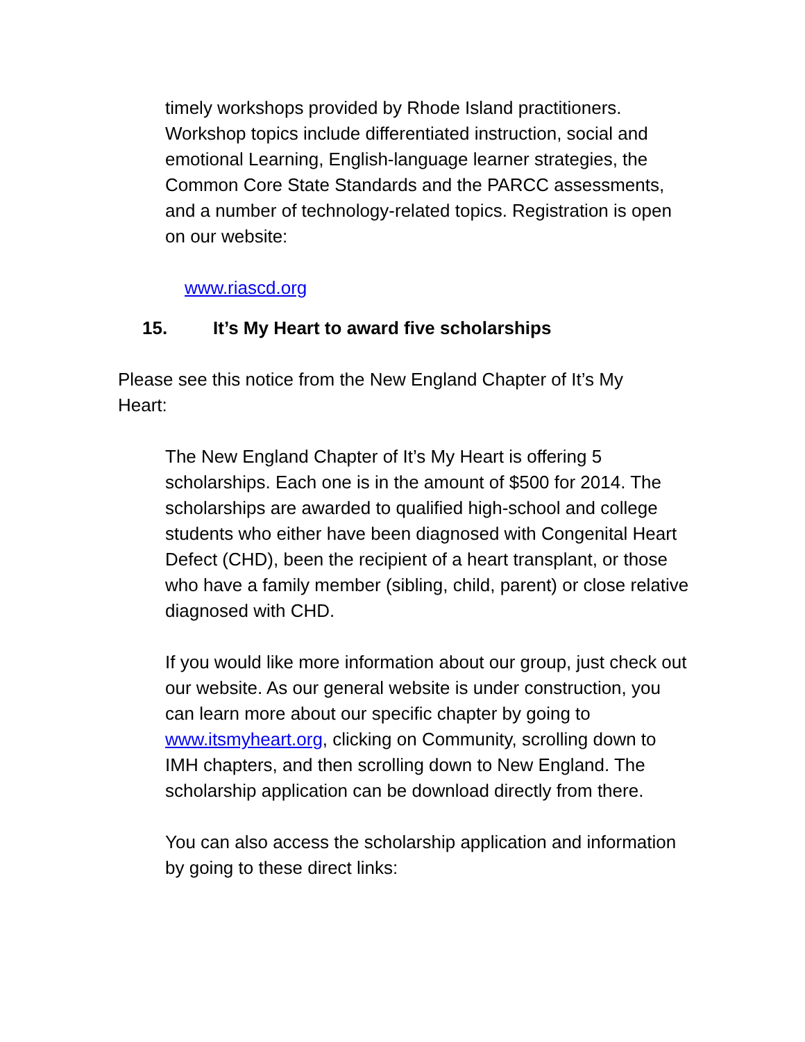timely workshops provided by Rhode Island practitioners. Workshop topics include differentiated instruction, social and emotional Learning, English-language learner strategies, the Common Core State Standards and the PARCC assessments, and a number of technology-related topics. Registration is open on our website:
www.riascd.org
15. It’s My Heart to award five scholarships
Please see this notice from the New England Chapter of It’s My Heart:
The New England Chapter of It’s My Heart is offering 5 scholarships. Each one is in the amount of $500 for 2014. The scholarships are awarded to qualified high-school and college students who either have been diagnosed with Congenital Heart Defect (CHD), been the recipient of a heart transplant, or those who have a family member (sibling, child, parent) or close relative diagnosed with CHD.
If you would like more information about our group, just check out our website. As our general website is under construction, you can learn more about our specific chapter by going to www.itsmyheart.org, clicking on Community, scrolling down to IMH chapters, and then scrolling down to New England. The scholarship application can be download directly from there.
You can also access the scholarship application and information by going to these direct links: